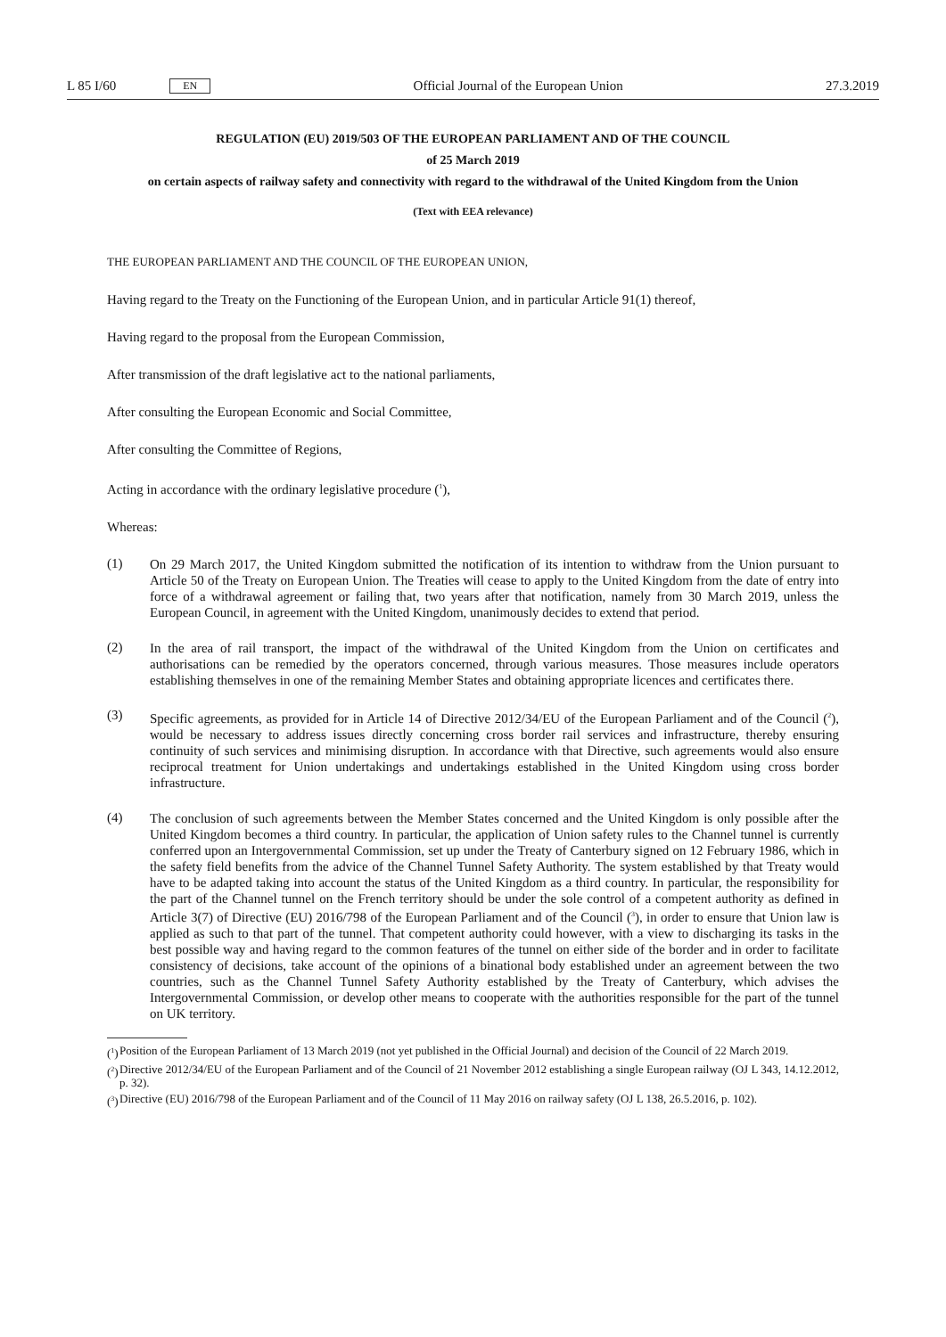L 85 I/60 EN
Official Journal of the European Union 27.3.2019
REGULATION (EU) 2019/503 OF THE EUROPEAN PARLIAMENT AND OF THE COUNCIL
of 25 March 2019
on certain aspects of railway safety and connectivity with regard to the withdrawal of the United Kingdom from the Union
(Text with EEA relevance)
THE EUROPEAN PARLIAMENT AND THE COUNCIL OF THE EUROPEAN UNION,
Having regard to the Treaty on the Functioning of the European Union, and in particular Article 91(1) thereof,
Having regard to the proposal from the European Commission,
After transmission of the draft legislative act to the national parliaments,
After consulting the European Economic and Social Committee,
After consulting the Committee of Regions,
Acting in accordance with the ordinary legislative procedure (<sup>1</sup>),
Whereas:
(1)
On 29 March 2017, the United Kingdom submitted the notification of its intention to withdraw from the Union pursuant to Article 50 of the Treaty on European Union. The Treaties will cease to apply to the United Kingdom from the date of entry into force of a withdrawal agreement or failing that, two years after that notification, namely from 30 March 2019, unless the European Council, in agreement with the United Kingdom, unanimously decides to extend that period.
(2)
In the area of rail transport, the impact of the withdrawal of the United Kingdom from the Union on certificates and authorisations can be remedied by the operators concerned, through various measures. Those measures include operators establishing themselves in one of the remaining Member States and obtaining appropriate licences and certificates there.
(3)
Specific agreements, as provided for in Article 14 of Directive 2012/34/EU of the European Parliament and of the Council (<sup>2</sup>), would be necessary to address issues directly concerning cross border rail services and infrastructure, thereby ensuring continuity of such services and minimising disruption. In accordance with that Directive, such agreements would also ensure reciprocal treatment for Union undertakings and undertakings established in the United Kingdom using cross border infrastructure.
(4)
The conclusion of such agreements between the Member States concerned and the United Kingdom is only possible after the United Kingdom becomes a third country. In particular, the application of Union safety rules to the Channel tunnel is currently conferred upon an Intergovernmental Commission, set up under the Treaty of Canterbury signed on 12 February 1986, which in the safety field benefits from the advice of the Channel Tunnel Safety Authority. The system established by that Treaty would have to be adapted taking into account the status of the United Kingdom as a third country. In particular, the responsibility for the part of the Channel tunnel on the French territory should be under the sole control of a competent authority as defined in Article 3(7) of Directive (EU) 2016/798 of the European Parliament and of the Council (<sup>3</sup>), in order to ensure that Union law is applied as such to that part of the tunnel. That competent authority could however, with a view to discharging its tasks in the best possible way and having regard to the common features of the tunnel on either side of the border and in order to facilitate consistency of decisions, take account of the opinions of a binational body established under an agreement between the two countries, such as the Channel Tunnel Safety Authority established by the Treaty of Canterbury, which advises the Intergovernmental Commission, or develop other means to cooperate with the authorities responsible for the part of the tunnel on UK territory.
(<sup>1</sup>)
Position of the European Parliament of 13 March 2019 (not yet published in the Official Journal) and decision of the Council of 22 March 2019.
(<sup>2</sup>)
Directive 2012/34/EU of the European Parliament and of the Council of 21 November 2012 establishing a single European railway (OJ L 343, 14.12.2012, p. 32).
(<sup>3</sup>)
Directive (EU) 2016/798 of the European Parliament and of the Council of 11 May 2016 on railway safety (OJ L 138, 26.5.2016, p. 102).